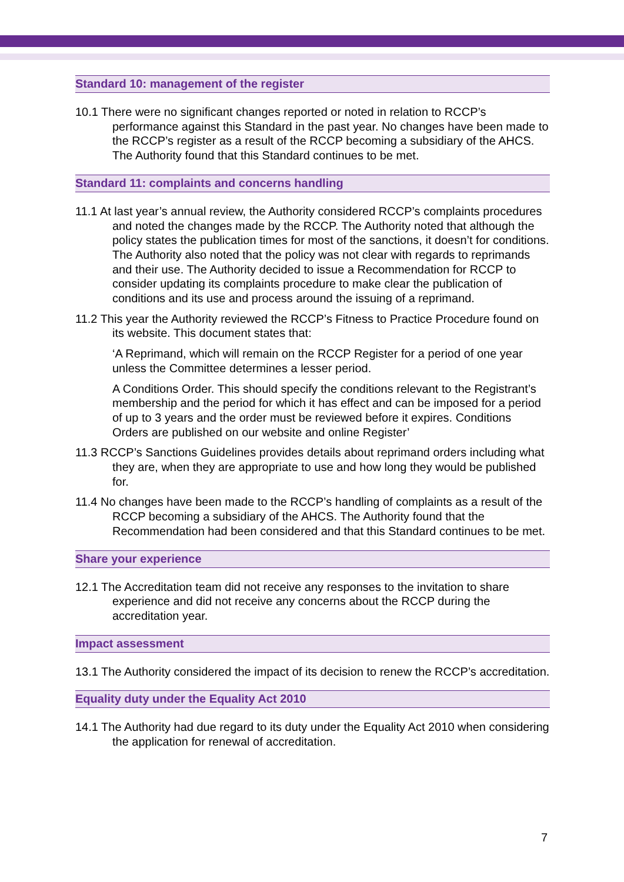Standard 10: management of the register
10.1 There were no significant changes reported or noted in relation to RCCP’s performance against this Standard in the past year. No changes have been made to the RCCP’s register as a result of the RCCP becoming a subsidiary of the AHCS. The Authority found that this Standard continues to be met.
Standard 11: complaints and concerns handling
11.1 At last year’s annual review, the Authority considered RCCP’s complaints procedures and noted the changes made by the RCCP. The Authority noted that although the policy states the publication times for most of the sanctions, it doesn’t for conditions. The Authority also noted that the policy was not clear with regards to reprimands and their use. The Authority decided to issue a Recommendation for RCCP to consider updating its complaints procedure to make clear the publication of conditions and its use and process around the issuing of a reprimand.
11.2 This year the Authority reviewed the RCCP’s Fitness to Practice Procedure found on its website. This document states that:
‘A Reprimand, which will remain on the RCCP Register for a period of one year unless the Committee determines a lesser period.
A Conditions Order. This should specify the conditions relevant to the Registrant’s membership and the period for which it has effect and can be imposed for a period of up to 3 years and the order must be reviewed before it expires. Conditions Orders are published on our website and online Register’
11.3 RCCP’s Sanctions Guidelines provides details about reprimand orders including what they are, when they are appropriate to use and how long they would be published for.
11.4 No changes have been made to the RCCP’s handling of complaints as a result of the RCCP becoming a subsidiary of the AHCS. The Authority found that the Recommendation had been considered and that this Standard continues to be met.
Share your experience
12.1 The Accreditation team did not receive any responses to the invitation to share experience and did not receive any concerns about the RCCP during the accreditation year.
Impact assessment
13.1 The Authority considered the impact of its decision to renew the RCCP’s accreditation.
Equality duty under the Equality Act 2010
14.1 The Authority had due regard to its duty under the Equality Act 2010 when considering the application for renewal of accreditation.
7